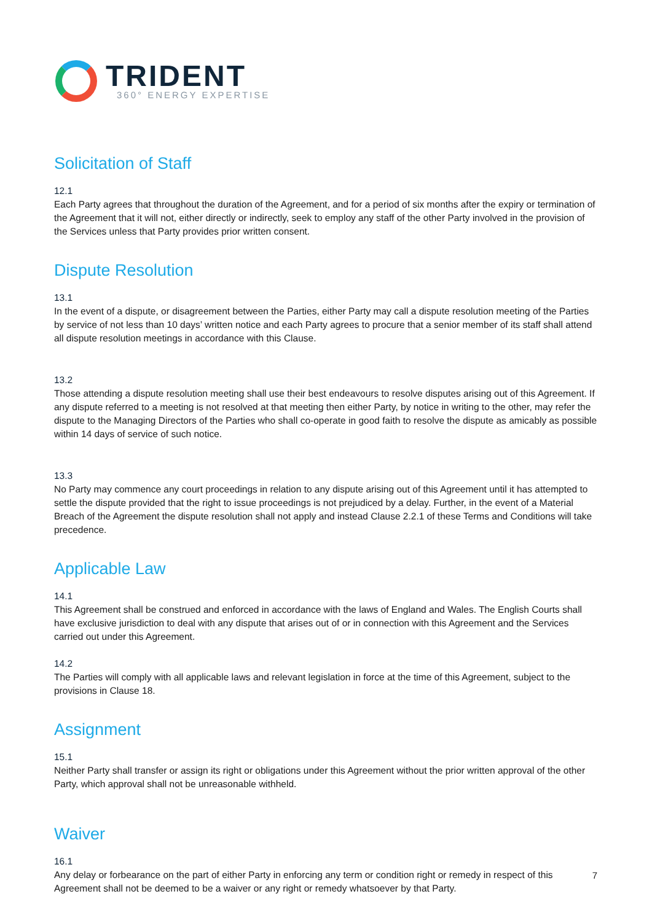TRIDENT
360° ENERGY EXPERTISE
Solicitation of Staff
12.1
Each Party agrees that throughout the duration of the Agreement, and for a period of six months after the expiry or termination of the Agreement that it will not, either directly or indirectly, seek to employ any staff of the other Party involved in the provision of the Services unless that Party provides prior written consent.
Dispute Resolution
13.1
In the event of a dispute, or disagreement between the Parties, either Party may call a dispute resolution meeting of the Parties by service of not less than 10 days’ written notice and each Party agrees to procure that a senior member of its staff shall attend all dispute resolution meetings in accordance with this Clause.
13.2
Those attending a dispute resolution meeting shall use their best endeavours to resolve disputes arising out of this Agreement. If any dispute referred to a meeting is not resolved at that meeting then either Party, by notice in writing to the other, may refer the dispute to the Managing Directors of the Parties who shall co-operate in good faith to resolve the dispute as amicably as possible within 14 days of service of such notice.
13.3
No Party may commence any court proceedings in relation to any dispute arising out of this Agreement until it has attempted to settle the dispute provided that the right to issue proceedings is not prejudiced by a delay. Further, in the event of a Material Breach of the Agreement the dispute resolution shall not apply and instead Clause 2.2.1 of these Terms and Conditions will take precedence.
Applicable Law
14.1
This Agreement shall be construed and enforced in accordance with the laws of England and Wales. The English Courts shall have exclusive jurisdiction to deal with any dispute that arises out of or in connection with this Agreement and the Services carried out under this Agreement.
14.2
The Parties will comply with all applicable laws and relevant legislation in force at the time of this Agreement, subject to the provisions in Clause 18.
Assignment
15.1
Neither Party shall transfer or assign its right or obligations under this Agreement without the prior written approval of the other Party, which approval shall not be unreasonable withheld.
Waiver
16.1
Any delay or forbearance on the part of either Party in enforcing any term or condition right or remedy in respect of this Agreement shall not be deemed to be a waiver or any right or remedy whatsoever by that Party.
7